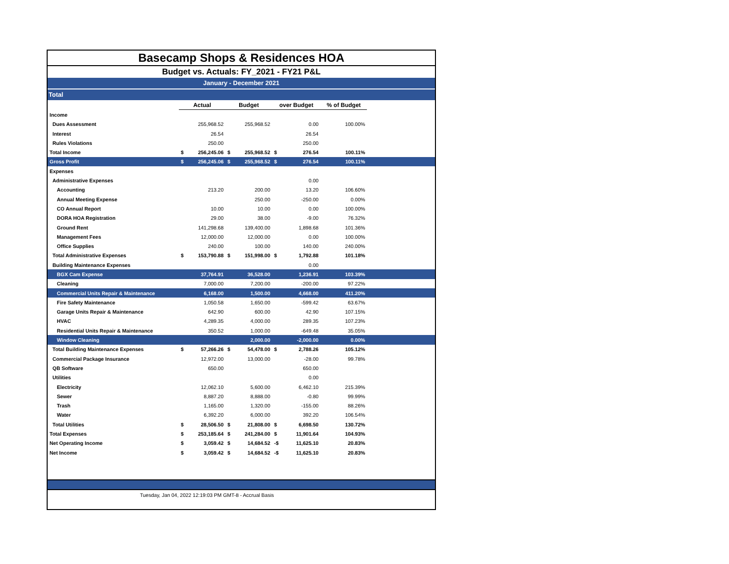Basecamp Shops & Residences HOA
Budget vs. Actuals: FY_2021 - FY21 P&L
January - December 2021
Total
| | Actual | | Budget | | over Budget | | % of Budget | |
| Income | | | | | | | | |
| Dues Assessment | | 255,968.52 | | 255,968.52 | | 0.00 | 100.00% | |
| Interest | | 26.54 | | | | 26.54 | | |
| Rules Violations | | 250.00 | | | | 250.00 | | |
| Total Income | $ | 256,245.06 | $ | 255,968.52 | $ | 276.54 | 100.11% | |
| Gross Profit | $ | 256,245.06 | $ | 255,968.52 | $ | 276.54 | 100.11% | |
| Expenses | | | | | | | | |
| Administrative Expenses | | | | | | 0.00 | | |
| Accounting | | 213.20 | | 200.00 | | 13.20 | 106.60% | |
| Annual Meeting Expense | | | | 250.00 | | -250.00 | 0.00% | |
| CO Annual Report | | 10.00 | | 10.00 | | 0.00 | 100.00% | |
| DORA HOA Registration | | 29.00 | | 38.00 | | -9.00 | 76.32% | |
| Ground Rent | | 141,298.68 | | 139,400.00 | | 1,898.68 | 101.36% | |
| Management Fees | | 12,000.00 | | 12,000.00 | | 0.00 | 100.00% | |
| Office Supplies | | 240.00 | | 100.00 | | 140.00 | 240.00% | |
| Total Administrative Expenses | $ | 153,790.88 | $ | 151,998.00 | $ | 1,792.88 | 101.18% | |
| Building Maintenance Expenses | | | | | | 0.00 | | |
| BGX Cam Expense | | 37,764.91 | | 36,528.00 | | 1,236.91 | 103.39% | |
| Cleaning | | 7,000.00 | | 7,200.00 | | -200.00 | 97.22% | |
| Commercial Units Repair & Maintenance | | 6,168.00 | | 1,500.00 | | 4,668.00 | 411.20% | |
| Fire Safety Maintenance | | 1,050.58 | | 1,650.00 | | -599.42 | 63.67% | |
| Garage Units Repair & Maintenance | | 642.90 | | 600.00 | | 42.90 | 107.15% | |
| HVAC | | 4,289.35 | | 4,000.00 | | 289.35 | 107.23% | |
| Residential Units Repair & Maintenance | | 350.52 | | 1,000.00 | | -649.48 | 35.05% | |
| Window Cleaning | | | | 2,000.00 | | -2,000.00 | 0.00% | |
| Total Building Maintenance Expenses | $ | 57,266.26 | $ | 54,478.00 | $ | 2,788.26 | 105.12% | |
| Commercial Package Insurance | | 12,972.00 | | 13,000.00 | | -28.00 | 99.78% | |
| QB Software | | 650.00 | | | | 650.00 | | |
| Utilities | | | | | | 0.00 | | |
| Electricity | | 12,062.10 | | 5,600.00 | | 6,462.10 | 215.39% | |
| Sewer | | 8,887.20 | | 8,888.00 | | -0.80 | 99.99% | |
| Trash | | 1,165.00 | | 1,320.00 | | -155.00 | 88.26% | |
| Water | | 6,392.20 | | 6,000.00 | | 392.20 | 106.54% | |
| Total Utilities | $ | 28,506.50 | $ | 21,808.00 | $ | 6,698.50 | 130.72% | |
| Total Expenses | $ | 253,185.64 | $ | 241,284.00 | $ | 11,901.64 | 104.93% | |
| Net Operating Income | $ | 3,059.42 | $ | 14,684.52 | -$ | 11,625.10 | 20.83% | |
| Net Income | $ | 3,059.42 | $ | 14,684.52 | -$ | 11,625.10 | 20.83% | |
Tuesday, Jan 04, 2022 12:19:03 PM GMT-8 - Accrual Basis